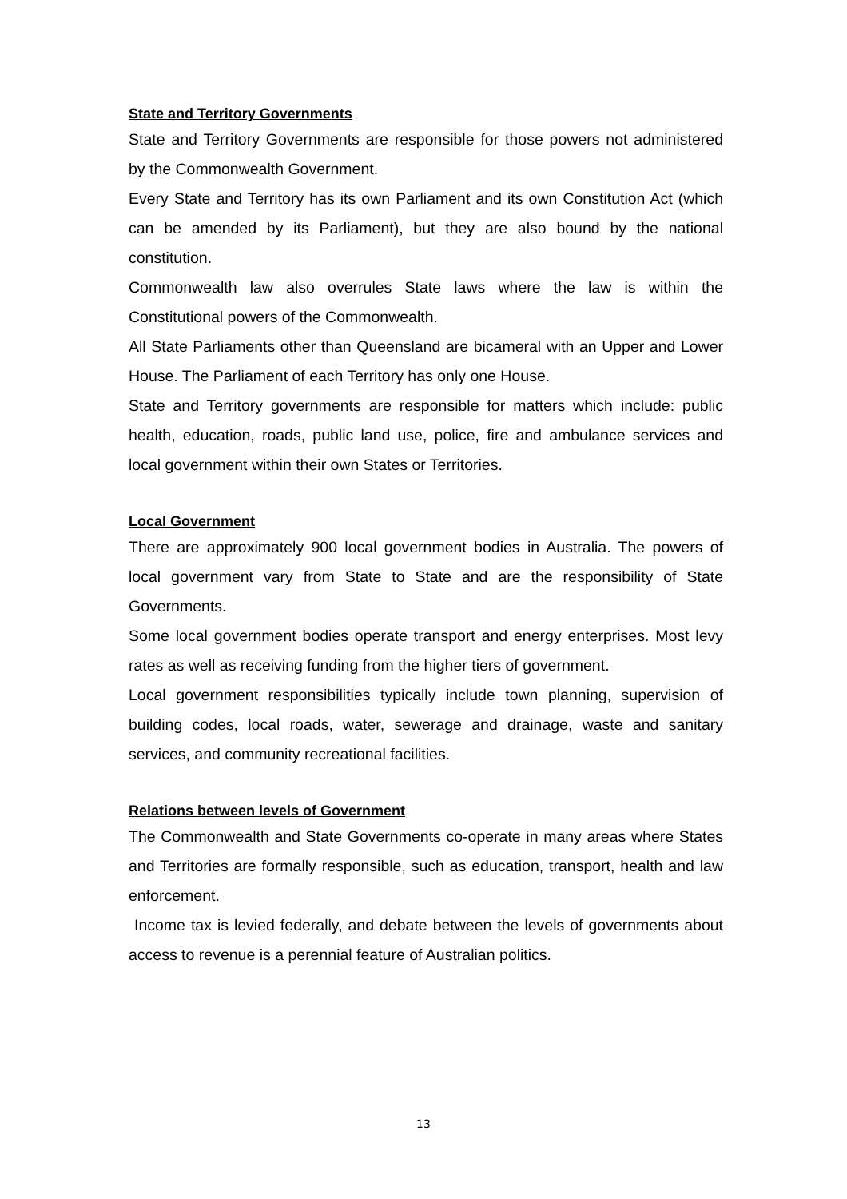State and Territory Governments
State and Territory Governments are responsible for those powers not administered by the Commonwealth Government.
Every State and Territory has its own Parliament and its own Constitution Act (which can be amended by its Parliament), but they are also bound by the national constitution.
Commonwealth law also overrules State laws where the law is within the Constitutional powers of the Commonwealth.
All State Parliaments other than Queensland are bicameral with an Upper and Lower House. The Parliament of each Territory has only one House.
State and Territory governments are responsible for matters which include: public health, education, roads, public land use, police, fire and ambulance services and local government within their own States or Territories.
Local Government
There are approximately 900 local government bodies in Australia. The powers of local government vary from State to State and are the responsibility of State Governments.
Some local government bodies operate transport and energy enterprises. Most levy rates as well as receiving funding from the higher tiers of government.
Local government responsibilities typically include town planning, supervision of building codes, local roads, water, sewerage and drainage, waste and sanitary services, and community recreational facilities.
Relations between levels of Government
The Commonwealth and State Governments co-operate in many areas where States and Territories are formally responsible, such as education, transport, health and law enforcement.
Income tax is levied federally, and debate between the levels of governments about access to revenue is a perennial feature of Australian politics.
13